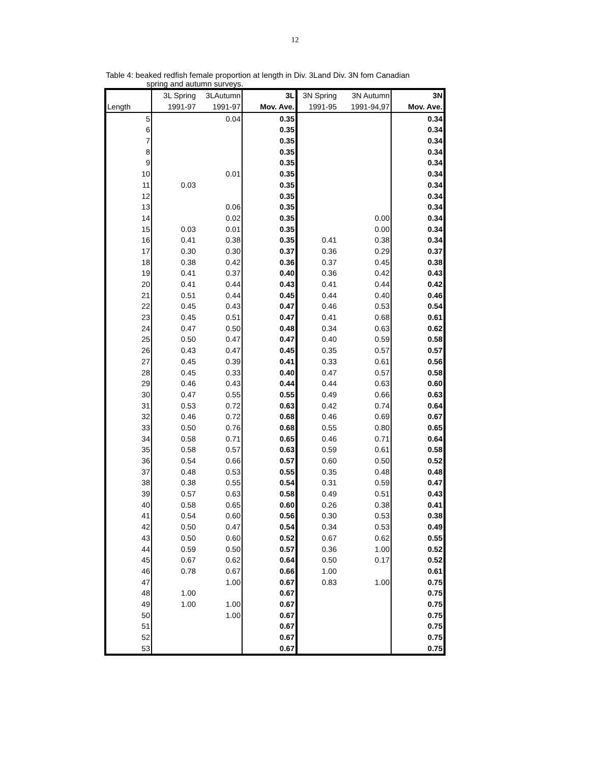12
Table 4: beaked redfish female proportion at length in Div. 3Land Div. 3N fom Canadian
spring and autumn surveys.
| | 3L Spring | 3LAutumn | 3L | 3N Spring | 3N Autumn | 3N |
| --- | --- | --- | --- | --- | --- | --- |
| Length | 1991-97 | 1991-97 | Mov. Ave. | 1991-95 | 1991-94,97 | Mov. Ave. |
| 5 | | 0.04 | 0.35 | | | 0.34 |
| 6 | | | 0.35 | | | 0.34 |
| 7 | | | 0.35 | | | 0.34 |
| 8 | | | 0.35 | | | 0.34 |
| 9 | | | 0.35 | | | 0.34 |
| 10 | | 0.01 | 0.35 | | | 0.34 |
| 11 | 0.03 | | 0.35 | | | 0.34 |
| 12 | | | 0.35 | | | 0.34 |
| 13 | | 0.06 | 0.35 | | | 0.34 |
| 14 | | 0.02 | 0.35 | | 0.00 | 0.34 |
| 15 | 0.03 | 0.01 | 0.35 | | 0.00 | 0.34 |
| 16 | 0.41 | 0.38 | 0.35 | 0.41 | 0.38 | 0.34 |
| 17 | 0.30 | 0.30 | 0.37 | 0.36 | 0.29 | 0.37 |
| 18 | 0.38 | 0.42 | 0.36 | 0.37 | 0.45 | 0.38 |
| 19 | 0.41 | 0.37 | 0.40 | 0.36 | 0.42 | 0.43 |
| 20 | 0.41 | 0.44 | 0.43 | 0.41 | 0.44 | 0.42 |
| 21 | 0.51 | 0.44 | 0.45 | 0.44 | 0.40 | 0.46 |
| 22 | 0.45 | 0.43 | 0.47 | 0.46 | 0.53 | 0.54 |
| 23 | 0.45 | 0.51 | 0.47 | 0.41 | 0.68 | 0.61 |
| 24 | 0.47 | 0.50 | 0.48 | 0.34 | 0.63 | 0.62 |
| 25 | 0.50 | 0.47 | 0.47 | 0.40 | 0.59 | 0.58 |
| 26 | 0.43 | 0.47 | 0.45 | 0.35 | 0.57 | 0.57 |
| 27 | 0.45 | 0.39 | 0.41 | 0.33 | 0.61 | 0.56 |
| 28 | 0.45 | 0.33 | 0.40 | 0.47 | 0.57 | 0.58 |
| 29 | 0.46 | 0.43 | 0.44 | 0.44 | 0.63 | 0.60 |
| 30 | 0.47 | 0.55 | 0.55 | 0.49 | 0.66 | 0.63 |
| 31 | 0.53 | 0.72 | 0.63 | 0.42 | 0.74 | 0.64 |
| 32 | 0.46 | 0.72 | 0.68 | 0.46 | 0.69 | 0.67 |
| 33 | 0.50 | 0.76 | 0.68 | 0.55 | 0.80 | 0.65 |
| 34 | 0.58 | 0.71 | 0.65 | 0.46 | 0.71 | 0.64 |
| 35 | 0.58 | 0.57 | 0.63 | 0.59 | 0.61 | 0.58 |
| 36 | 0.54 | 0.66 | 0.57 | 0.60 | 0.50 | 0.52 |
| 37 | 0.48 | 0.53 | 0.55 | 0.35 | 0.48 | 0.48 |
| 38 | 0.38 | 0.55 | 0.54 | 0.31 | 0.59 | 0.47 |
| 39 | 0.57 | 0.63 | 0.58 | 0.49 | 0.51 | 0.43 |
| 40 | 0.58 | 0.65 | 0.60 | 0.26 | 0.38 | 0.41 |
| 41 | 0.54 | 0.60 | 0.56 | 0.30 | 0.53 | 0.38 |
| 42 | 0.50 | 0.47 | 0.54 | 0.34 | 0.53 | 0.49 |
| 43 | 0.50 | 0.60 | 0.52 | 0.67 | 0.62 | 0.55 |
| 44 | 0.59 | 0.50 | 0.57 | 0.36 | 1.00 | 0.52 |
| 45 | 0.67 | 0.62 | 0.64 | 0.50 | 0.17 | 0.52 |
| 46 | 0.78 | 0.67 | 0.66 | 1.00 | | 0.61 |
| 47 | | 1.00 | 0.67 | 0.83 | 1.00 | 0.75 |
| 48 | 1.00 | | 0.67 | | | 0.75 |
| 49 | 1.00 | 1.00 | 0.67 | | | 0.75 |
| 50 | | 1.00 | 0.67 | | | 0.75 |
| 51 | | | 0.67 | | | 0.75 |
| 52 | | | 0.67 | | | 0.75 |
| 53 | | | 0.67 | | | 0.75 |